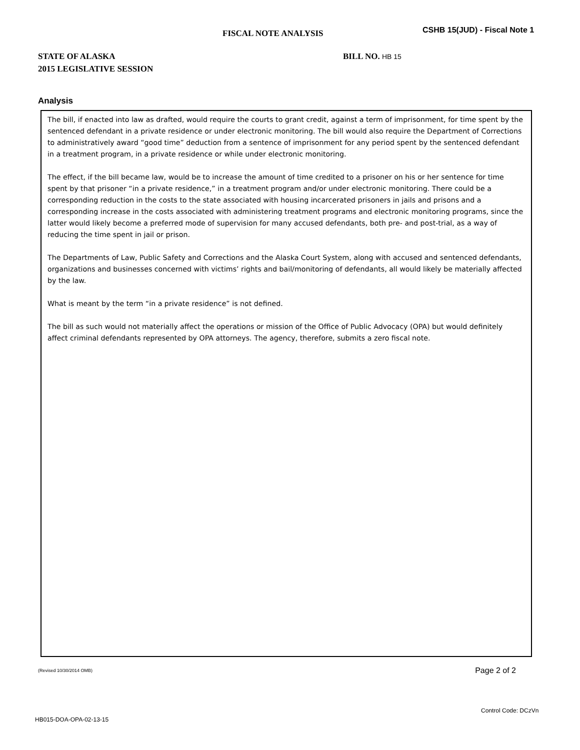FISCAL NOTE ANALYSIS
CSHB 15(JUD) - Fiscal Note 1
STATE OF ALASKA
2015 LEGISLATIVE SESSION
BILL NO. HB 15
Analysis
The bill, if enacted into law as drafted, would require the courts to grant credit, against a term of imprisonment, for time spent by the sentenced defendant in a private residence or under electronic monitoring. The bill would also require the Department of Corrections to administratively award “good time” deduction from a sentence of imprisonment for any period spent by the sentenced defendant in a treatment program, in a private residence or while under electronic monitoring.
The effect, if the bill became law, would be to increase the amount of time credited to a prisoner on his or her sentence for time spent by that prisoner “in a private residence,” in a treatment program and/or under electronic monitoring. There could be a corresponding reduction in the costs to the state associated with housing incarcerated prisoners in jails and prisons and a corresponding increase in the costs associated with administering treatment programs and electronic monitoring programs, since the latter would likely become a preferred mode of supervision for many accused defendants, both pre- and post-trial, as a way of reducing the time spent in jail or prison.
The Departments of Law, Public Safety and Corrections and the Alaska Court System, along with accused and sentenced defendants, organizations and businesses concerned with victims’ rights and bail/monitoring of defendants, all would likely be materially affected by the law.
What is meant by the term “in a private residence” is not defined.
The bill as such would not materially affect the operations or mission of the Office of Public Advocacy (OPA) but would definitely affect criminal defendants represented by OPA attorneys. The agency, therefore, submits a zero fiscal note.
(Revised 10/30/2014 OMB) Page 2 of 2
Control Code: DCzVn
HB015-DOA-OPA-02-13-15